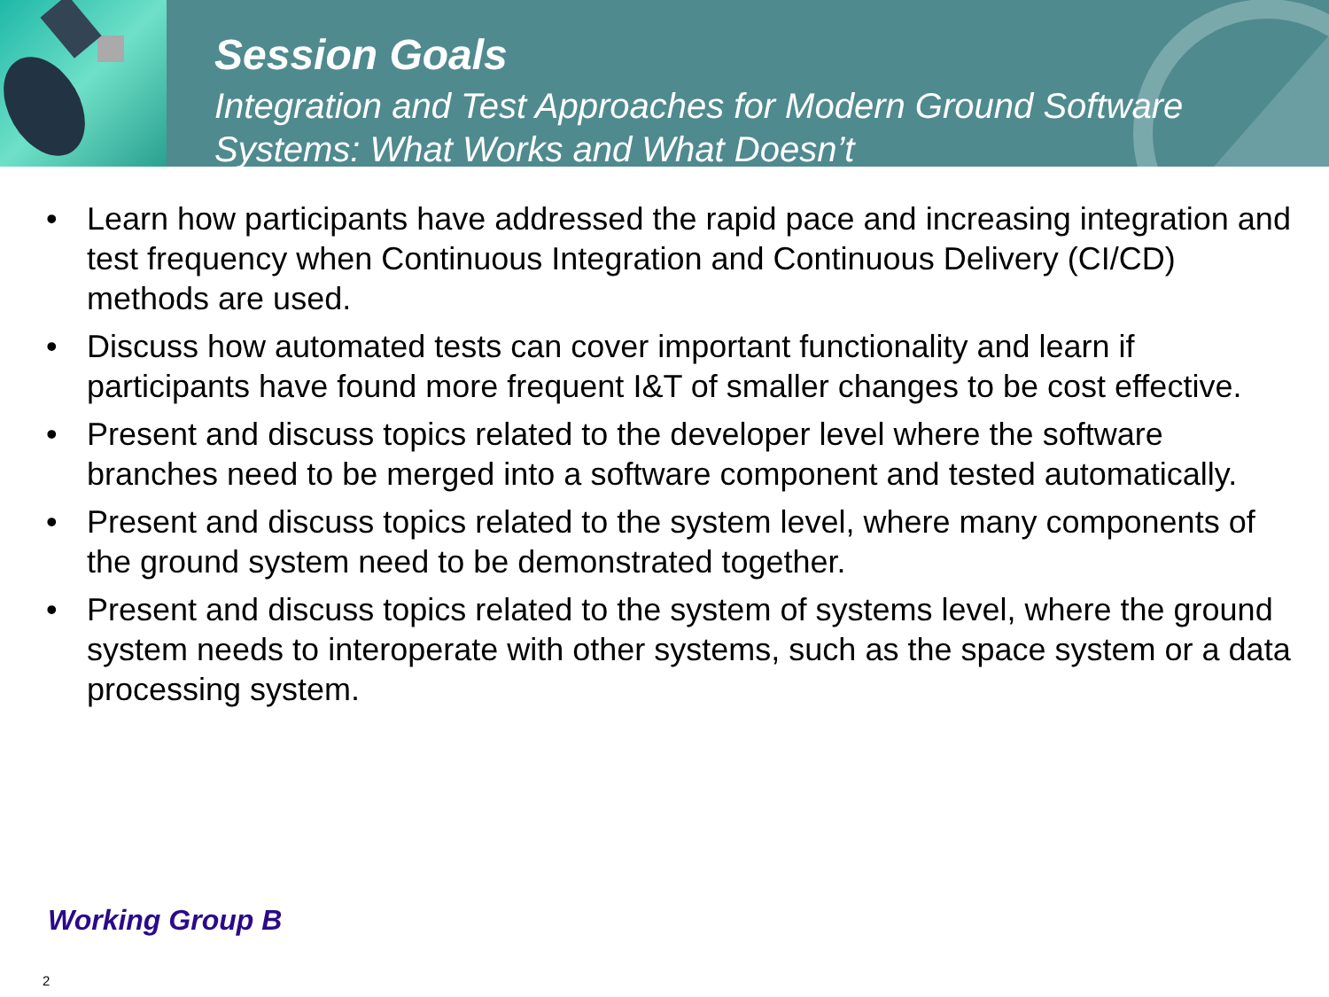Session Goals
Integration and Test Approaches for Modern Ground Software
Systems: What Works and What Doesn’t
• Learn how participants have addressed the rapid pace and increasing integration and test frequency when Continuous Integration and Continuous Delivery (CI/CD) methods are used.
• Discuss how automated tests can cover important functionality and learn if participants have found more frequent I&T of smaller changes to be cost effective.
• Present and discuss topics related to the developer level where the software branches need to be merged into a software component and tested automatically.
• Present and discuss topics related to the system level, where many components of the ground system need to be demonstrated together.
• Present and discuss topics related to the system of systems level, where the ground system needs to interoperate with other systems, such as the space system or a data processing system.
Working Group B
2